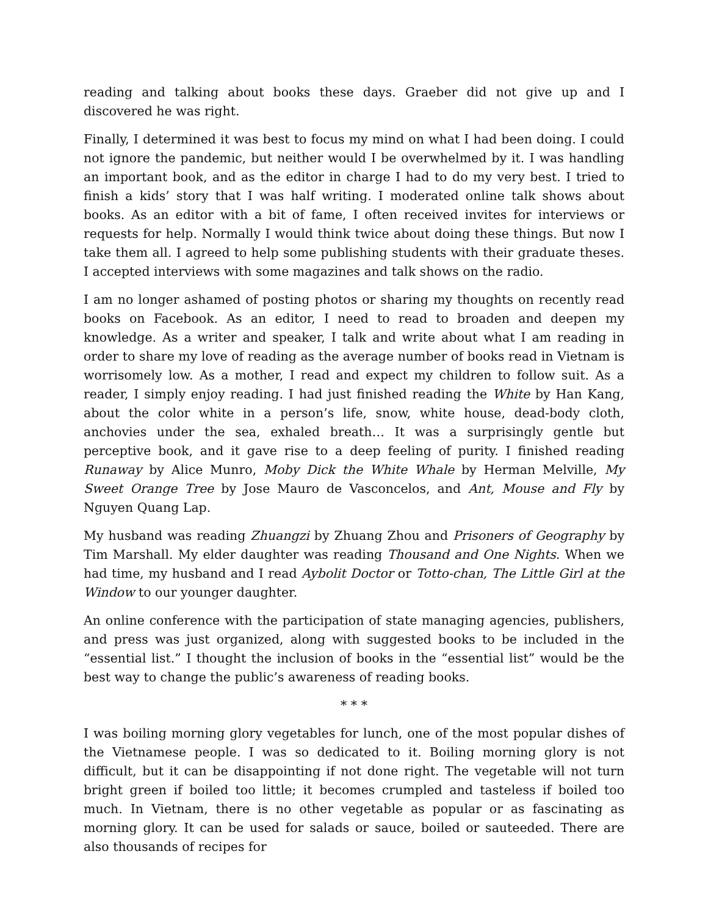reading and talking about books these days. Graeber did not give up and I discovered he was right.
Finally, I determined it was best to focus my mind on what I had been doing. I could not ignore the pandemic, but neither would I be overwhelmed by it. I was handling an important book, and as the editor in charge I had to do my very best. I tried to finish a kids’ story that I was half writing. I moderated online talk shows about books. As an editor with a bit of fame, I often received invites for interviews or requests for help. Normally I would think twice about doing these things. But now I take them all. I agreed to help some publishing students with their graduate theses. I accepted interviews with some magazines and talk shows on the radio.
I am no longer ashamed of posting photos or sharing my thoughts on recently read books on Facebook. As an editor, I need to read to broaden and deepen my knowledge. As a writer and speaker, I talk and write about what I am reading in order to share my love of reading as the average number of books read in Vietnam is worrisomely low. As a mother, I read and expect my children to follow suit. As a reader, I simply enjoy reading. I had just finished reading the White by Han Kang, about the color white in a person’s life, snow, white house, dead-body cloth, anchovies under the sea, exhaled breath… It was a surprisingly gentle but perceptive book, and it gave rise to a deep feeling of purity. I finished reading Runaway by Alice Munro, Moby Dick the White Whale by Herman Melville, My Sweet Orange Tree by Jose Mauro de Vasconcelos, and Ant, Mouse and Fly by Nguyen Quang Lap.
My husband was reading Zhuangzi by Zhuang Zhou and Prisoners of Geography by Tim Marshall. My elder daughter was reading Thousand and One Nights. When we had time, my husband and I read Aybolit Doctor or Totto-chan, The Little Girl at the Window to our younger daughter.
An online conference with the participation of state managing agencies, publishers, and press was just organized, along with suggested books to be included in the “essential list.” I thought the inclusion of books in the “essential list” would be the best way to change the public’s awareness of reading books.
* * *
I was boiling morning glory vegetables for lunch, one of the most popular dishes of the Vietnamese people. I was so dedicated to it. Boiling morning glory is not difficult, but it can be disappointing if not done right. The vegetable will not turn bright green if boiled too little; it becomes crumpled and tasteless if boiled too much. In Vietnam, there is no other vegetable as popular or as fascinating as morning glory. It can be used for salads or sauce, boiled or sauteeded. There are also thousands of recipes for